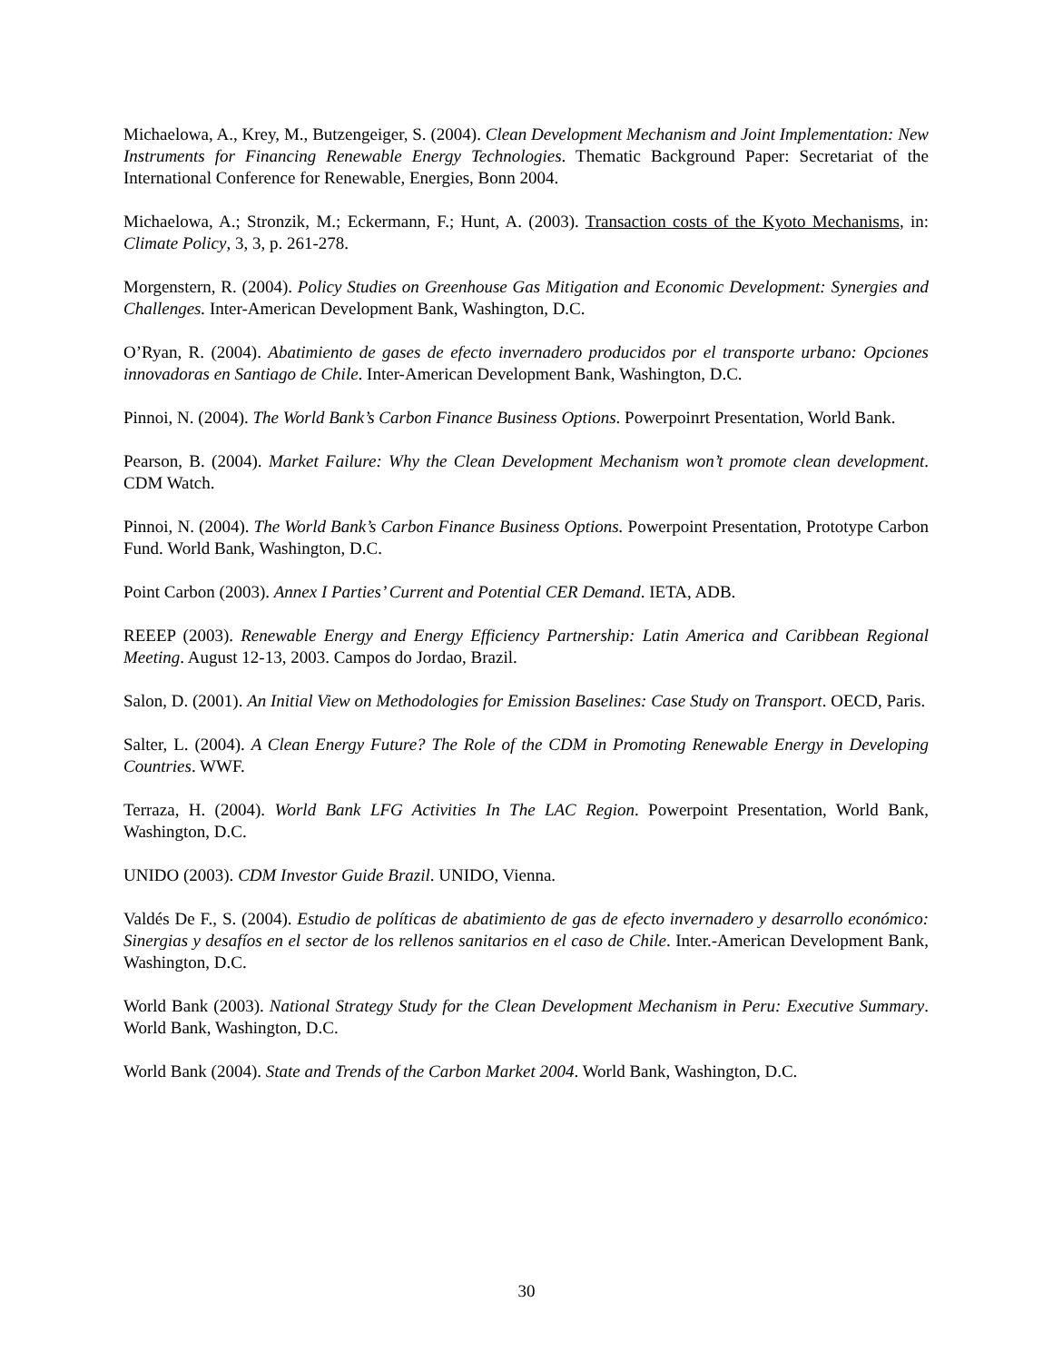Michaelowa, A., Krey, M., Butzengeiger, S. (2004). Clean Development Mechanism and Joint Implementation: New Instruments for Financing Renewable Energy Technologies. Thematic Background Paper: Secretariat of the International Conference for Renewable, Energies, Bonn 2004.
Michaelowa, A.; Stronzik, M.; Eckermann, F.; Hunt, A. (2003). Transaction costs of the Kyoto Mechanisms, in: Climate Policy, 3, 3, p. 261-278.
Morgenstern, R. (2004). Policy Studies on Greenhouse Gas Mitigation and Economic Development: Synergies and Challenges. Inter-American Development Bank, Washington, D.C.
O’Ryan, R. (2004). Abatimiento de gases de efecto invernadero producidos por el transporte urbano: Opciones innovadoras en Santiago de Chile. Inter-American Development Bank, Washington, D.C.
Pinnoi, N. (2004). The World Bank’s Carbon Finance Business Options. Powerpoinrt Presentation, World Bank.
Pearson, B. (2004). Market Failure: Why the Clean Development Mechanism won’t promote clean development. CDM Watch.
Pinnoi, N. (2004). The World Bank’s Carbon Finance Business Options. Powerpoint Presentation, Prototype Carbon Fund. World Bank, Washington, D.C.
Point Carbon (2003). Annex I Parties’ Current and Potential CER Demand. IETA, ADB.
REEEP (2003). Renewable Energy and Energy Efficiency Partnership: Latin America and Caribbean Regional Meeting. August 12-13, 2003. Campos do Jordao, Brazil.
Salon, D. (2001). An Initial View on Methodologies for Emission Baselines: Case Study on Transport. OECD, Paris.
Salter, L. (2004). A Clean Energy Future? The Role of the CDM in Promoting Renewable Energy in Developing Countries. WWF.
Terraza, H. (2004). World Bank LFG Activities In The LAC Region. Powerpoint Presentation, World Bank, Washington, D.C.
UNIDO (2003). CDM Investor Guide Brazil. UNIDO, Vienna.
Valdés De F., S. (2004). Estudio de políticas de abatimiento de gas de efecto invernadero y desarrollo económico: Sinergias y desafíos en el sector de los rellenos sanitarios en el caso de Chile. Inter.-American Development Bank, Washington, D.C.
World Bank (2003). National Strategy Study for the Clean Development Mechanism in Peru: Executive Summary. World Bank, Washington, D.C.
World Bank (2004). State and Trends of the Carbon Market 2004. World Bank, Washington, D.C.
30